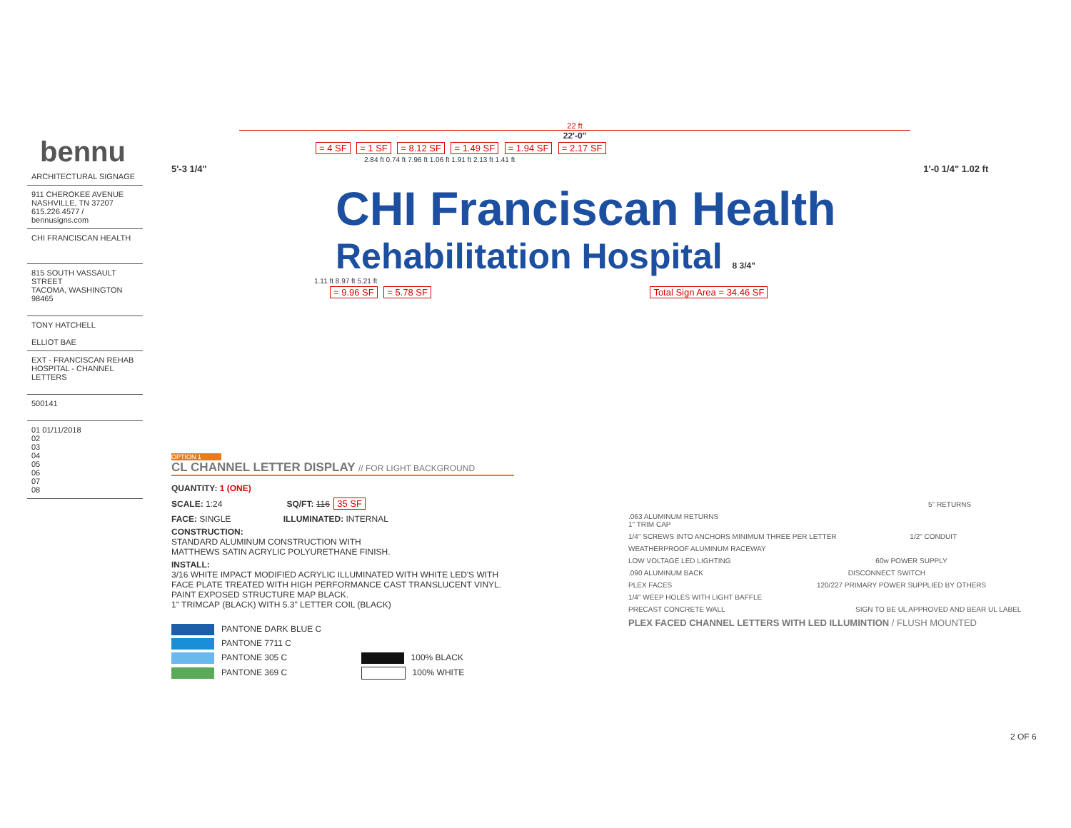bennu
ARCHITECTURAL SIGNAGE
911 CHEROKEE AVENUE
NASHVILLE, TN 37207
615.226.4577 / bennusigns.com
CHI FRANCISCAN HEALTH
815 SOUTH VASSAULT STREET
TACOMA, WASHINGTON
98465
TONY HATCHELL
ELLIOT BAE
EXT - FRANCISCAN REHAB HOSPITAL - CHANNEL LETTERS
500141
01 01/11/2018
02
03
04
05
06
07
08
22 ft
22'-0"
= 4 SF = 1 SF = 8.12 SF = 1.49 SF = 1.94 SF = 2.17 SF
2.84 ft 0.74 ft 7.96 ft 1.06 ft 1.91 ft 2.13 ft 1.41 ft
5'-3 1/4" 1'-0 1/4" 1.02 ft
CHI Franciscan Health
Rehabilitation Hospital 8 3/4"
1.11 ft 8.97 ft 5.21 ft
= 9.96 SF = 5.78 SF Total Sign Area = 34.46 SF
OPTION 1
CL CHANNEL LETTER DISPLAY // FOR LIGHT BACKGROUND
QUANTITY: 1 (ONE)
SCALE: 1:24 SQ/FT: 116 35 SF
FACE: SINGLE ILLUMINATED: INTERNAL
CONSTRUCTION:
STANDARD ALUMINUM CONSTRUCTION WITH
MATTHEWS SATIN ACRYLIC POLYURETHANE FINISH.
INSTALL:
3/16 WHITE IMPACT MODIFIED ACRYLIC ILLUMINATED WITH WHITE LED'S WITH FACE PLATE TREATED WITH HIGH PERFORMANCE CAST TRANSLUCENT VINYL.
PAINT EXPOSED STRUCTURE MAP BLACK.
1" TRIMCAP (BLACK) WITH 5.3" LETTER COIL (BLACK)
PANTONE DARK BLUE C
PANTONE 7711 C
PANTONE 305 C 100% BLACK
PANTONE 369 C 100% WHITE
5" RETURNS
.063 ALUMINUM RETURNS
1" TRIM CAP
1/4" SCREWS INTO ANCHORS MINIMUM THREE PER LETTER 1/2" CONDUIT
WEATHERPROOF ALUMINUM RACEWAY
LOW VOLTAGE LED LIGHTING 60w POWER SUPPLY
.090 ALUMINUM BACK DISCONNECT SWITCH
PLEX FACES 120/227 PRIMARY POWER SUPPLIED BY OTHERS
1/4" WEEP HOLES WITH LIGHT BAFFLE
PRECAST CONCRETE WALL SIGN TO BE UL APPROVED AND BEAR UL LABEL
PLEX FACED CHANNEL LETTERS WITH LED ILLUMINTION / FLUSH MOUNTED
2 OF 6